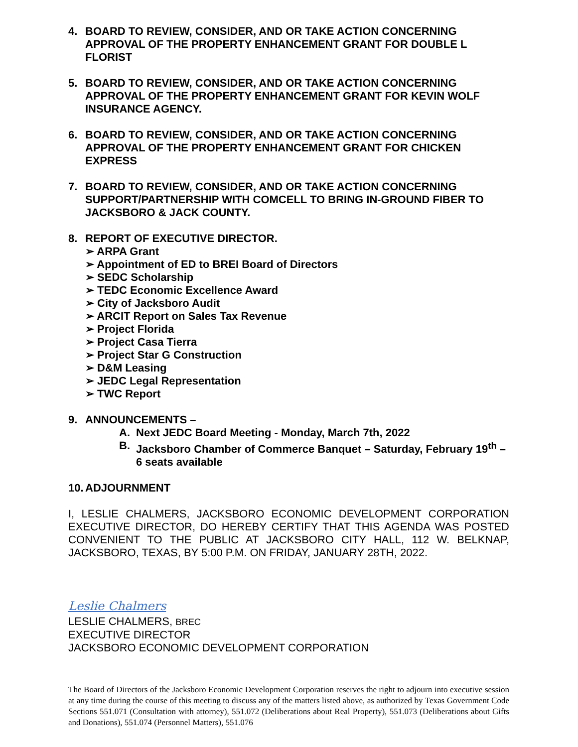4. BOARD TO REVIEW, CONSIDER, AND OR TAKE ACTION CONCERNING APPROVAL OF THE PROPERTY ENHANCEMENT GRANT FOR DOUBLE L FLORIST
5. BOARD TO REVIEW, CONSIDER, AND OR TAKE ACTION CONCERNING APPROVAL OF THE PROPERTY ENHANCEMENT GRANT FOR KEVIN WOLF INSURANCE AGENCY.
6. BOARD TO REVIEW, CONSIDER, AND OR TAKE ACTION CONCERNING APPROVAL OF THE PROPERTY ENHANCEMENT GRANT FOR CHICKEN EXPRESS
7. BOARD TO REVIEW, CONSIDER, AND OR TAKE ACTION CONCERNING SUPPORT/PARTNERSHIP WITH COMCELL TO BRING IN-GROUND FIBER TO JACKSBORO & JACK COUNTY.
8. REPORT OF EXECUTIVE DIRECTOR.
➢ ARPA Grant
➢ Appointment of ED to BREI Board of Directors
➢ SEDC Scholarship
➢ TEDC Economic Excellence Award
➢ City of Jacksboro Audit
➢ ARCIT Report on Sales Tax Revenue
➢ Project Florida
➢ Project Casa Tierra
➢ Project Star G Construction
➢ D&M Leasing
➢ JEDC Legal Representation
➢ TWC Report
9. ANNOUNCEMENTS –
A. Next JEDC Board Meeting - Monday, March 7th, 2022
B. Jacksboro Chamber of Commerce Banquet – Saturday, February 19<sup>th</sup> – 6 seats available
10. ADJOURNMENT
I, LESLIE CHALMERS, JACKSBORO ECONOMIC DEVELOPMENT CORPORATION EXECUTIVE DIRECTOR, DO HEREBY CERTIFY THAT THIS AGENDA WAS POSTED CONVENIENT TO THE PUBLIC AT JACKSBORO CITY HALL, 112 W. BELKNAP, JACKSBORO, TEXAS, BY 5:00 P.M. ON FRIDAY, JANUARY 28TH, 2022.
Leslie Chalmers
LESLIE CHALMERS, BREC
EXECUTIVE DIRECTOR
JACKSBORO ECONOMIC DEVELOPMENT CORPORATION
The Board of Directors of the Jacksboro Economic Development Corporation reserves the right to adjourn into executive session at any time during the course of this meeting to discuss any of the matters listed above, as authorized by Texas Government Code Sections 551.071 (Consultation with attorney), 551.072 (Deliberations about Real Property), 551.073 (Deliberations about Gifts and Donations), 551.074 (Personnel Matters), 551.076